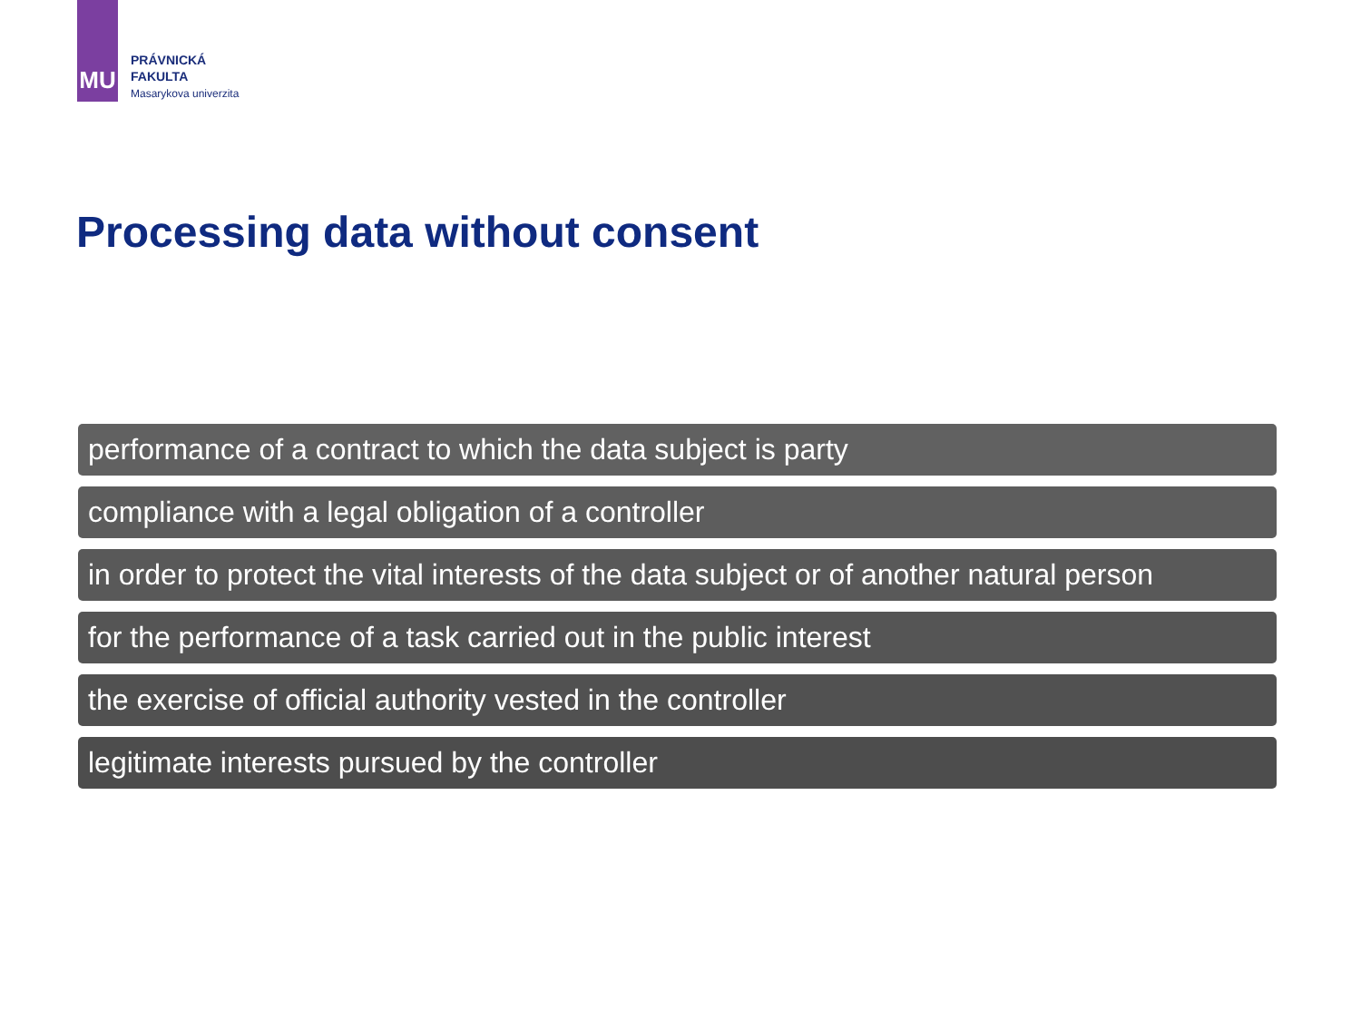MU
PRÁVNICKÁ
FAKULTA
Masarykova univerzita
Processing data without consent
performance of a contract to which the data subject is party
compliance with a legal obligation of a controller
in order to protect the vital interests of the data subject or of another natural person
for the performance of a task carried out in the public interest
the exercise of official authority vested in the controller
legitimate interests pursued by the controller